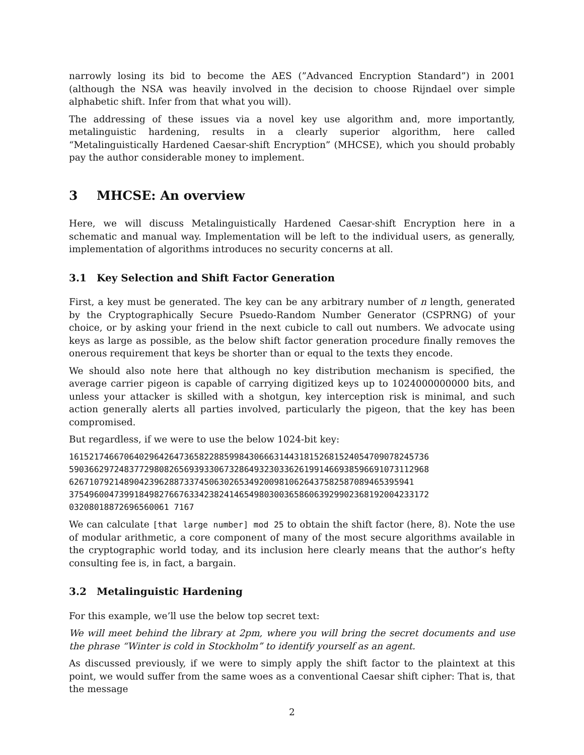narrowly losing its bid to become the AES (”Advanced Encryption Standard”) in 2001 (although the NSA was heavily involved in the decision to choose Rijndael over simple alphabetic shift. Infer from that what you will).
The addressing of these issues via a novel key use algorithm and, more importantly, metalinguistic hardening, results in a clearly superior algorithm, here called “Metalinguistically Hardened Caesar-shift Encryption” (MHCSE), which you should probably pay the author considerable money to implement.
3 MHCSE: An overview
Here, we will discuss Metalinguistically Hardened Caesar-shift Encryption here in a schematic and manual way. Implementation will be left to the individual users, as generally, implementation of algorithms introduces no security concerns at all.
3.1 Key Selection and Shift Factor Generation
First, a key must be generated. The key can be any arbitrary number of n length, generated by the Cryptographically Secure Psuedo-Random Number Generator (CSPRNG) of your choice, or by asking your friend in the next cubicle to call out numbers. We advocate using keys as large as possible, as the below shift factor generation procedure finally removes the onerous requirement that keys be shorter than or equal to the texts they encode.
We should also note here that although no key distribution mechanism is specified, the average carrier pigeon is capable of carrying digitized keys up to 1024000000000 bits, and unless your attacker is skilled with a shotgun, key interception risk is minimal, and such action generally alerts all parties involved, particularly the pigeon, that the key has been compromised.
But regardless, if we were to use the below 1024-bit key:
161521746670640296426473658228859984306663144318152681524054709078245736
590366297248377298082656939330673286493230336261991466938596691073112968
626710792148904239628873374506302653492009810626437582587089465395941
375496004739918498276676334238241465498030036586063929902368192004233172
03208018872696560061 7167
We can calculate [that large number] mod 25 to obtain the shift factor (here, 8). Note the use of modular arithmetic, a core component of many of the most secure algorithms available in the cryptographic world today, and its inclusion here clearly means that the author’s hefty consulting fee is, in fact, a bargain.
3.2 Metalinguistic Hardening
For this example, we’ll use the below top secret text:
We will meet behind the library at 2pm, where you will bring the secret documents and use the phrase “Winter is cold in Stockholm” to identify yourself as an agent.
As discussed previously, if we were to simply apply the shift factor to the plaintext at this point, we would suffer from the same woes as a conventional Caesar shift cipher: That is, that the message
2